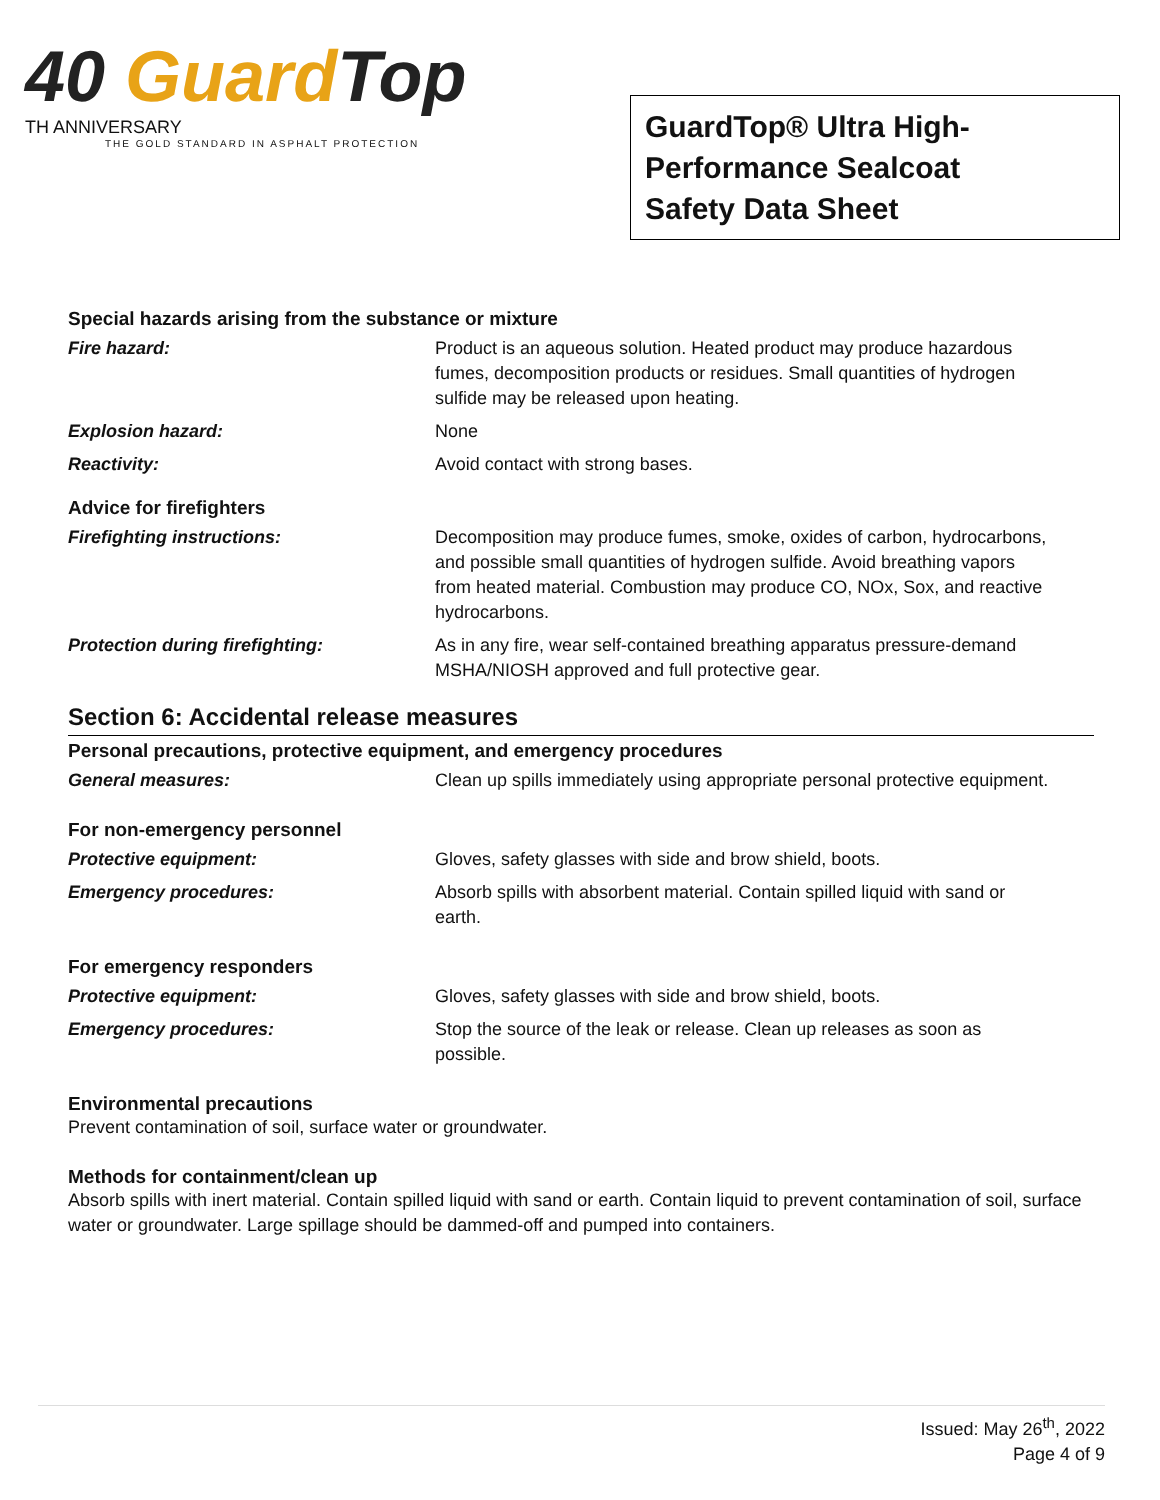40 Guard Top
TH ANNIVERSARY
THE GOLD STANDARD IN ASPHALT PROTECTION
GuardTop® Ultra High-
Performance Sealcoat
Safety Data Sheet
Special hazards arising from the substance or mixture
Fire hazard: Product is an aqueous solution. Heated product may produce hazardous fumes, decomposition products or residues. Small quantities of hydrogen sulfide may be released upon heating.
Explosion hazard: None
Reactivity: Avoid contact with strong bases.
Advice for firefighters
Firefighting instructions: Decomposition may produce fumes, smoke, oxides of carbon, hydrocarbons, and possible small quantities of hydrogen sulfide. Avoid breathing vapors from heated material. Combustion may produce CO, NOx, Sox, and reactive hydrocarbons.
Protection during firefighting: As in any fire, wear self-contained breathing apparatus pressure-demand MSHA/NIOSH approved and full protective gear.
Section 6: Accidental release measures
Personal precautions, protective equipment, and emergency procedures
General measures: Clean up spills immediately using appropriate personal protective equipment.
For non-emergency personnel
Protective equipment: Gloves, safety glasses with side and brow shield, boots.
Emergency procedures: Absorb spills with absorbent material. Contain spilled liquid with sand or earth.
For emergency responders
Protective equipment: Gloves, safety glasses with side and brow shield, boots.
Emergency procedures: Stop the source of the leak or release. Clean up releases as soon as possible.
Environmental precautions
Prevent contamination of soil, surface water or groundwater.
Methods for containment/clean up
Absorb spills with inert material. Contain spilled liquid with sand or earth. Contain liquid to prevent contamination of soil, surface water or groundwater. Large spillage should be dammed-off and pumped into containers.
Issued: May 26<sup>th</sup>, 2022
Page 4 of 9